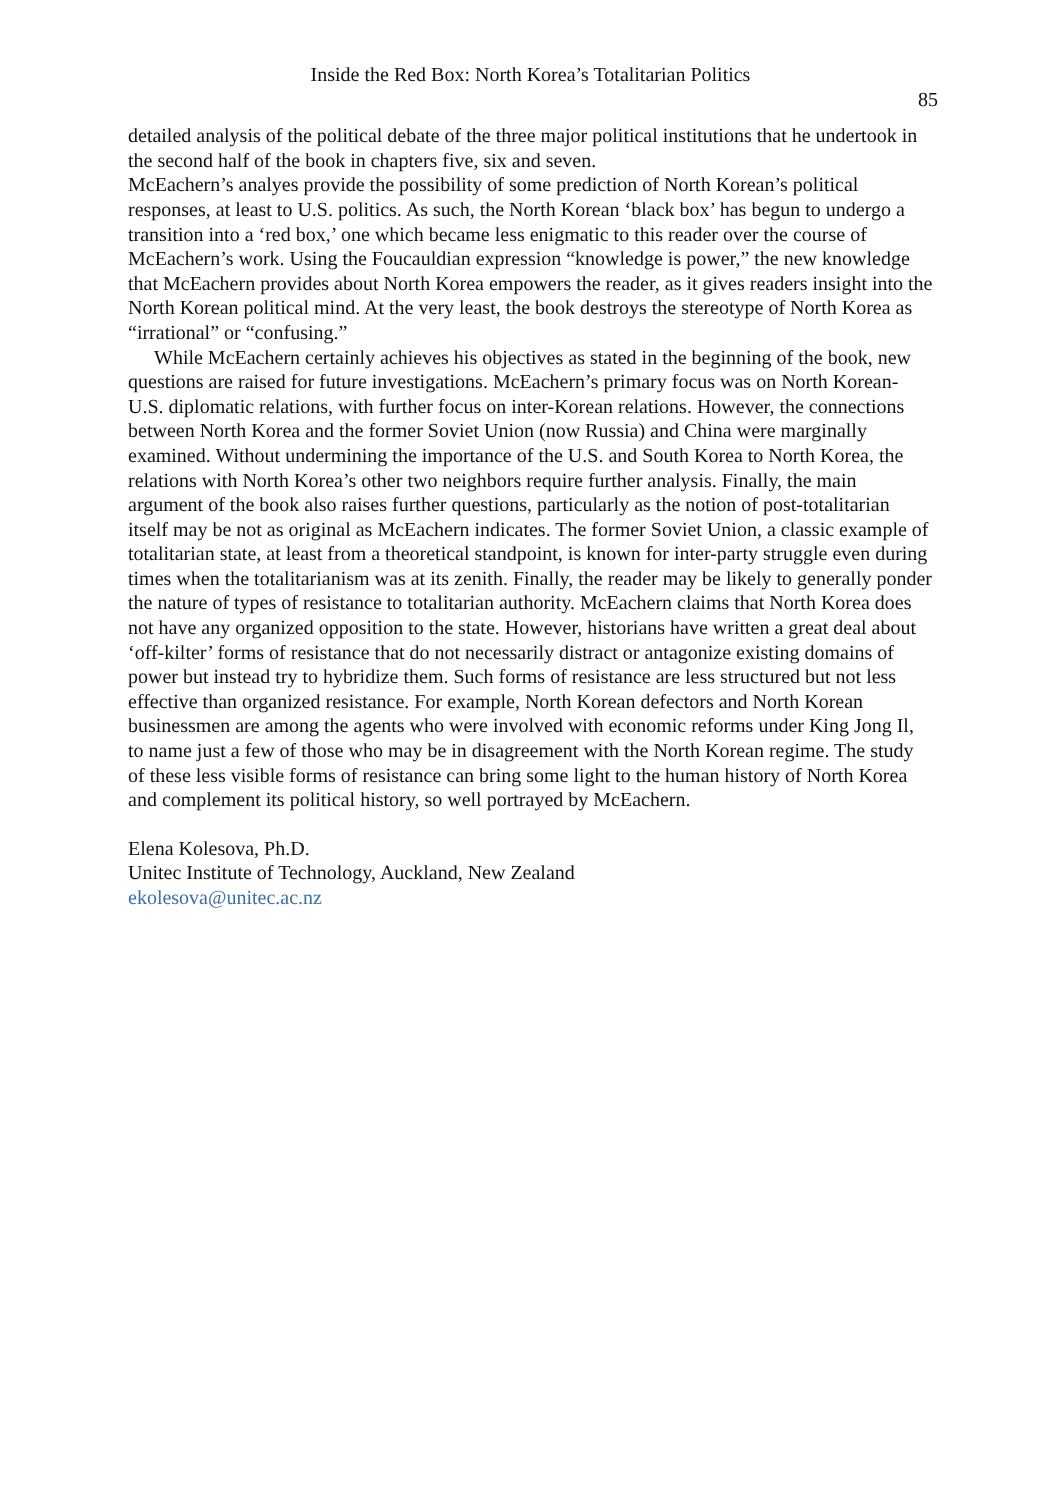Inside the Red Box: North Korea’s Totalitarian Politics
85
detailed analysis of the political debate of the three major political institutions that he undertook in the second half of the book in chapters five, six and seven.
McEachern’s analyes provide the possibility of some prediction of North Korean’s political responses, at least to U.S. politics. As such, the North Korean ‘black box’ has begun to undergo a transition into a ‘red box,’ one which became less enigmatic to this reader over the course of McEachern’s work. Using the Foucauldian expression “knowledge is power,” the new knowledge that McEachern provides about North Korea empowers the reader, as it gives readers insight into the North Korean political mind. At the very least, the book destroys the stereotype of North Korea as “irrational” or “confusing.”
While McEachern certainly achieves his objectives as stated in the beginning of the book, new questions are raised for future investigations. McEachern’s primary focus was on North Korean-U.S. diplomatic relations, with further focus on inter-Korean relations. However, the connections between North Korea and the former Soviet Union (now Russia) and China were marginally examined. Without undermining the importance of the U.S. and South Korea to North Korea, the relations with North Korea’s other two neighbors require further analysis. Finally, the main argument of the book also raises further questions, particularly as the notion of post-totalitarian itself may be not as original as McEachern indicates. The former Soviet Union, a classic example of totalitarian state, at least from a theoretical standpoint, is known for inter-party struggle even during times when the totalitarianism was at its zenith. Finally, the reader may be likely to generally ponder the nature of types of resistance to totalitarian authority. McEachern claims that North Korea does not have any organized opposition to the state. However, historians have written a great deal about ‘off-kilter’ forms of resistance that do not necessarily distract or antagonize existing domains of power but instead try to hybridize them. Such forms of resistance are less structured but not less effective than organized resistance. For example, North Korean defectors and North Korean businessmen are among the agents who were involved with economic reforms under King Jong Il, to name just a few of those who may be in disagreement with the North Korean regime. The study of these less visible forms of resistance can bring some light to the human history of North Korea and complement its political history, so well portrayed by McEachern.
Elena Kolesova, Ph.D.
Unitec Institute of Technology, Auckland, New Zealand
ekolesova@unitec.ac.nz